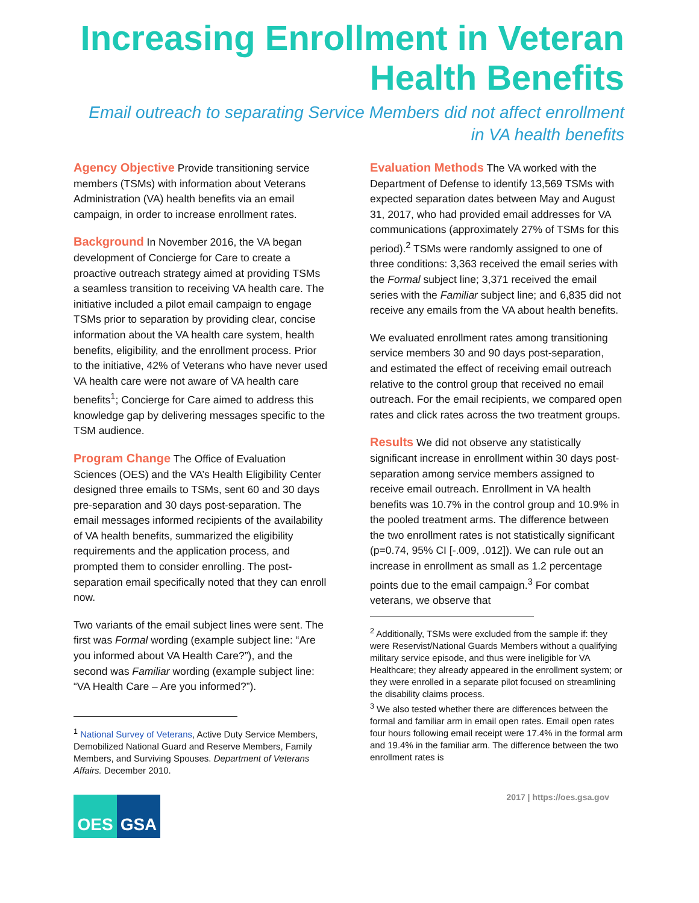Increasing Enrollment in Veteran Health Benefits
Email outreach to separating Service Members did not affect enrollment in VA health benefits
Agency Objective Provide transitioning service members (TSMs) with information about Veterans Administration (VA) health benefits via an email campaign, in order to increase enrollment rates.
Background In November 2016, the VA began development of Concierge for Care to create a proactive outreach strategy aimed at providing TSMs a seamless transition to receiving VA health care. The initiative included a pilot email campaign to engage TSMs prior to separation by providing clear, concise information about the VA health care system, health benefits, eligibility, and the enrollment process. Prior to the initiative, 42% of Veterans who have never used VA health care were not aware of VA health care benefits<sup>1</sup>; Concierge for Care aimed to address this knowledge gap by delivering messages specific to the TSM audience.
Program Change The Office of Evaluation Sciences (OES) and the VA’s Health Eligibility Center designed three emails to TSMs, sent 60 and 30 days pre-separation and 30 days post-separation. The email messages informed recipients of the availability of VA health benefits, summarized the eligibility requirements and the application process, and prompted them to consider enrolling. The post-separation email specifically noted that they can enroll now.
Two variants of the email subject lines were sent. The first was Formal wording (example subject line: “Are you informed about VA Health Care?”), and the second was Familiar wording (example subject line: “VA Health Care – Are you informed?”).
<sup>1</sup> National Survey of Veterans, Active Duty Service Members, Demobilized National Guard and Reserve Members, Family Members, and Surviving Spouses. Department of Veterans Affairs. December 2010.
Evaluation Methods The VA worked with the Department of Defense to identify 13,569 TSMs with expected separation dates between May and August 31, 2017, who had provided email addresses for VA communications (approximately 27% of TSMs for this period).<sup>2</sup> TSMs were randomly assigned to one of three conditions: 3,363 received the email series with the Formal subject line; 3,371 received the email series with the Familiar subject line; and 6,835 did not receive any emails from the VA about health benefits.
We evaluated enrollment rates among transitioning service members 30 and 90 days post-separation, and estimated the effect of receiving email outreach relative to the control group that received no email outreach. For the email recipients, we compared open rates and click rates across the two treatment groups.
Results We did not observe any statistically significant increase in enrollment within 30 days post-separation among service members assigned to receive email outreach. Enrollment in VA health benefits was 10.7% in the control group and 10.9% in the pooled treatment arms. The difference between the two enrollment rates is not statistically significant (p=0.74, 95% CI [-.009, .012]). We can rule out an increase in enrollment as small as 1.2 percentage points due to the email campaign.<sup>3</sup> For combat veterans, we observe that
<sup>2</sup> Additionally, TSMs were excluded from the sample if: they were Reservist/National Guards Members without a qualifying military service episode, and thus were ineligible for VA Healthcare; they already appeared in the enrollment system; or they were enrolled in a separate pilot focused on streamlining the disability claims process.
<sup>3</sup> We also tested whether there are differences between the formal and familiar arm in email open rates. Email open rates four hours following email receipt were 17.4% in the formal arm and 19.4% in the familiar arm. The difference between the two enrollment rates is
OES GSA
2017 | https://oes.gsa.gov